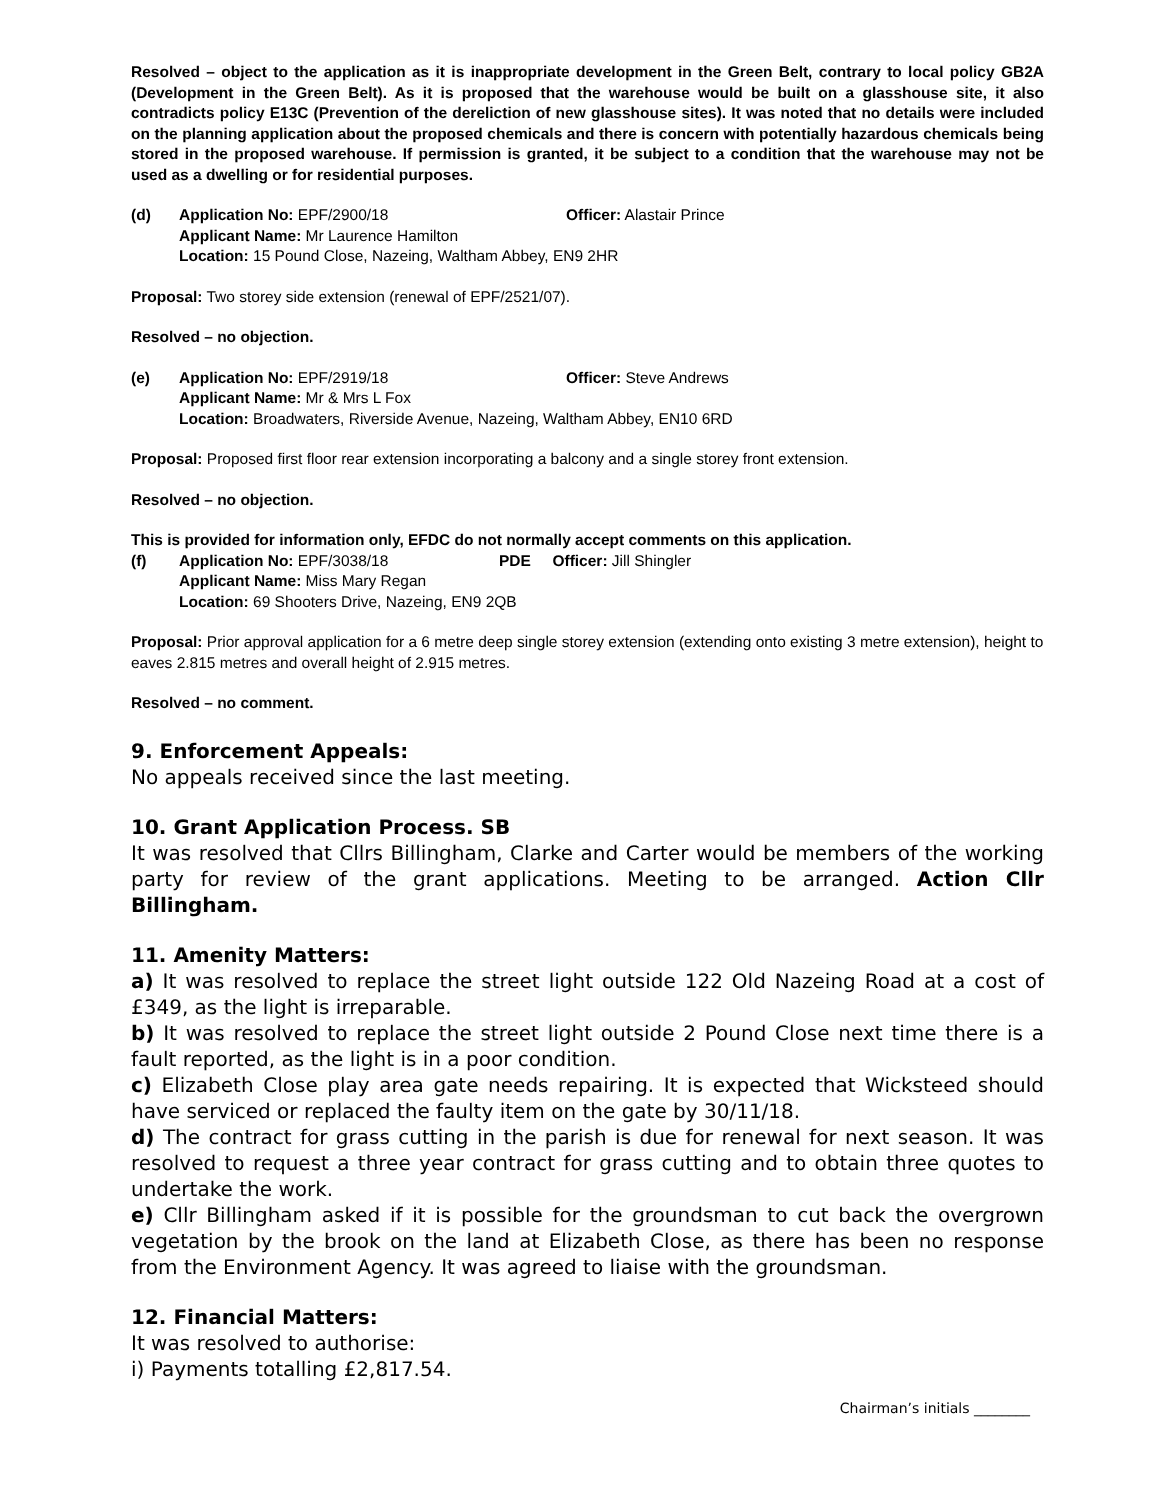Resolved – object to the application as it is inappropriate development in the Green Belt, contrary to local policy GB2A (Development in the Green Belt). As it is proposed that the warehouse would be built on a glasshouse site, it also contradicts policy E13C (Prevention of the dereliction of new glasshouse sites). It was noted that no details were included on the planning application about the proposed chemicals and there is concern with potentially hazardous chemicals being stored in the proposed warehouse. If permission is granted, it be subject to a condition that the warehouse may not be used as a dwelling or for residential purposes.
(d)
Application No: EPF/2900/18 Officer: Alastair Prince
Applicant Name: Mr Laurence Hamilton
Location: 15 Pound Close, Nazeing, Waltham Abbey, EN9 2HR
Proposal: Two storey side extension (renewal of EPF/2521/07).
Resolved – no objection.
(e)
Application No: EPF/2919/18 Officer: Steve Andrews
Applicant Name: Mr & Mrs L Fox
Location: Broadwaters, Riverside Avenue, Nazeing, Waltham Abbey, EN10 6RD
Proposal: Proposed first floor rear extension incorporating a balcony and a single storey front extension.
Resolved – no objection.
This is provided for information only, EFDC do not normally accept comments on this application.
(f)
Application No: EPF/3038/18 PDE Officer: Jill Shingler
Applicant Name: Miss Mary Regan
Location: 69 Shooters Drive, Nazeing, EN9 2QB
Proposal: Prior approval application for a 6 metre deep single storey extension (extending onto existing 3 metre extension), height to eaves 2.815 metres and overall height of 2.915 metres.
Resolved – no comment.
9. Enforcement Appeals:
No appeals received since the last meeting.
10. Grant Application Process. SB
It was resolved that Cllrs Billingham, Clarke and Carter would be members of the working party for review of the grant applications. Meeting to be arranged. Action Cllr Billingham.
11. Amenity Matters:
a) It was resolved to replace the street light outside 122 Old Nazeing Road at a cost of £349, as the light is irreparable.
b) It was resolved to replace the street light outside 2 Pound Close next time there is a fault reported, as the light is in a poor condition.
c) Elizabeth Close play area gate needs repairing. It is expected that Wicksteed should have serviced or replaced the faulty item on the gate by 30/11/18.
d) The contract for grass cutting in the parish is due for renewal for next season. It was resolved to request a three year contract for grass cutting and to obtain three quotes to undertake the work.
e) Cllr Billingham asked if it is possible for the groundsman to cut back the overgrown vegetation by the brook on the land at Elizabeth Close, as there has been no response from the Environment Agency. It was agreed to liaise with the groundsman.
12. Financial Matters:
It was resolved to authorise:
i) Payments totalling £2,817.54.
Chairman’s initials ________